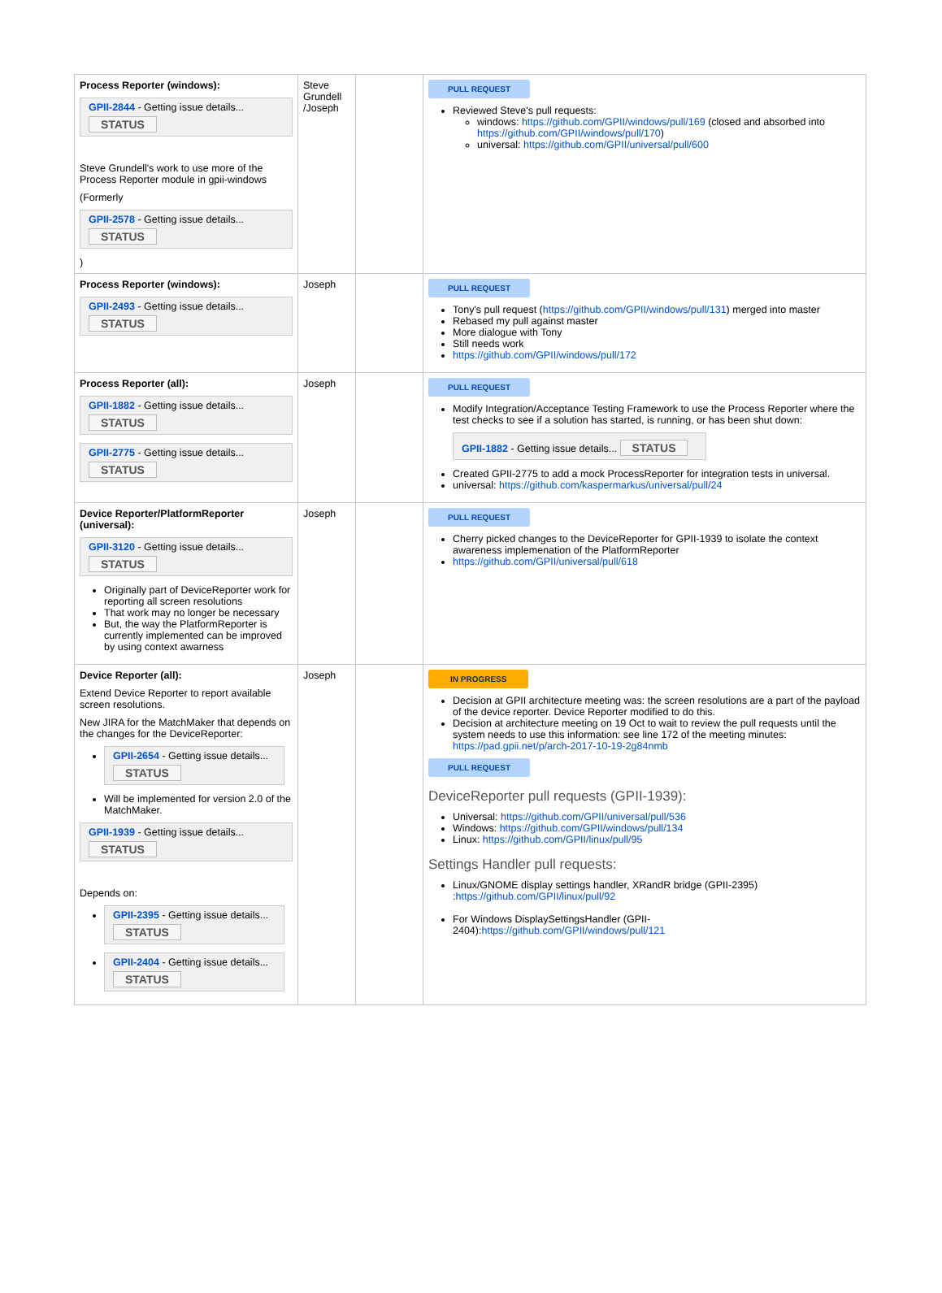| Process Reporter (windows): GPII-2844 - Getting issue details... STATUS Steve Grundell's work to use more of the Process Reporter module in gpii-windows (Formerly GPII-2578 - Getting issue details... STATUS ) | Steve Grundell /Joseph | | PULL REQUEST Reviewed Steve's pull requests: windows: https://github.com/GPII/windows/pull/169 (closed and absorbed into https://github.com/GPII/windows/pull/170 ) universal: https://github.com/GPII/universal/pull/600 |
| Process Reporter (windows): GPII-2493 - Getting issue details... STATUS | Joseph | | PULL REQUEST Tony's pull request ( https://github.com/GPII/windows/pull/131 ) merged into master Rebased my pull against master More dialogue with Tony Still needs work https://github.com/GPII/windows/pull/172 |
| Process Reporter (all): GPII-1882 - Getting issue details... STATUS GPII-2775 - Getting issue details... STATUS | Joseph | | PULL REQUEST Modify Integration/Acceptance Testing Framework to use the Process Reporter where the test checks to see if a solution has started, is running, or has been shut down: GPII-1882 - Getting issue details... STATUS Created GPII-2775 to add a mock ProcessReporter for integration tests in universal. universal: https://github.com/kaspermarkus/universal/pull/24 |
| Device Reporter/PlatformReporter (universal): GPII-3120 - Getting issue details... STATUS Originally part of DeviceReporter work for reporting all screen resolutions That work may no longer be necessary But, the way the PlatformReporter is currently implemented can be improved by using context awarness | Joseph | | PULL REQUEST Cherry picked changes to the DeviceReporter for GPII-1939 to isolate the context awareness implemenation of the PlatformReporter https://github.com/GPII/universal/pull/618 |
| Device Reporter (all): Extend Device Reporter to report available screen resolutions. New JIRA for the MatchMaker that depends on the changes for the DeviceReporter: GPII-2654 - Getting issue details... STATUS Will be implemented for version 2.0 of the MatchMaker. GPII-1939 - Getting issue details... STATUS Depends on: GPII-2395 - Getting issue details... STATUS GPII-2404 - Getting issue details... STATUS | Joseph | | IN PROGRESS Decision at GPII architecture meeting was: the screen resolutions are a part of the payload of the device reporter. Device Reporter modified to do this. Decision at architecture meeting on 19 Oct to wait to review the pull requests until the system needs to use this information: see line 172 of the meeting minutes: https://pad.gpii.net/p/arch-2017-10-19-2g84nmb PULL REQUEST DeviceReporter pull requests (GPII-1939): Universal: https://github.com/GPII/universal/pull/536 Windows: https://github.com/GPII/windows/pull/134 Linux: https://github.com/GPII/linux/pull/95 Settings Handler pull requests: Linux/GNOME display settings handler, XRandR bridge (GPII-2395) : https://github.com/GPII/linux/pull/92 For Windows DisplaySettingsHandler (GPII-2404): https://github.com/GPII/windows/pull/121 |